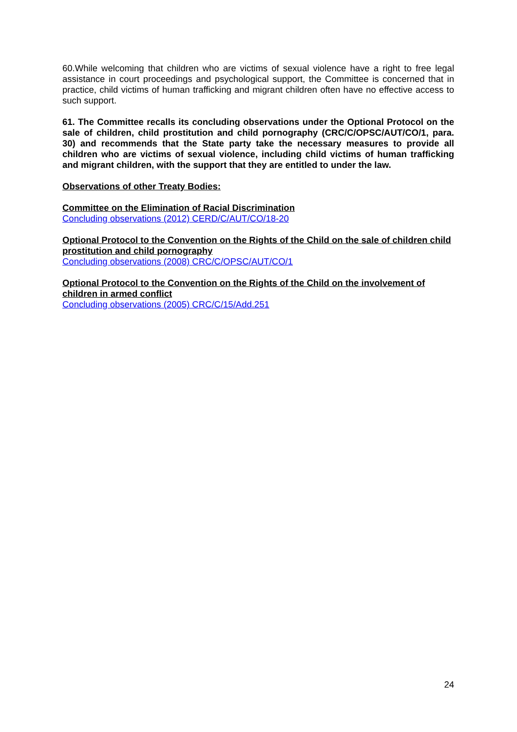60.While welcoming that children who are victims of sexual violence have a right to free legal assistance in court proceedings and psychological support, the Committee is concerned that in practice, child victims of human trafficking and migrant children often have no effective access to such support.
61. The Committee recalls its concluding observations under the Optional Protocol on the sale of children, child prostitution and child pornography (CRC/C/OPSC/AUT/CO/1, para. 30) and recommends that the State party take the necessary measures to provide all children who are victims of sexual violence, including child victims of human trafficking and migrant children, with the support that they are entitled to under the law.
Observations of other Treaty Bodies:
Committee on the Elimination of Racial Discrimination
Concluding observations (2012) CERD/C/AUT/CO/18-20
Optional Protocol to the Convention on the Rights of the Child on the sale of children child prostitution and child pornography
Concluding observations (2008) CRC/C/OPSC/AUT/CO/1
Optional Protocol to the Convention on the Rights of the Child on the involvement of children in armed conflict
Concluding observations (2005) CRC/C/15/Add.251
24